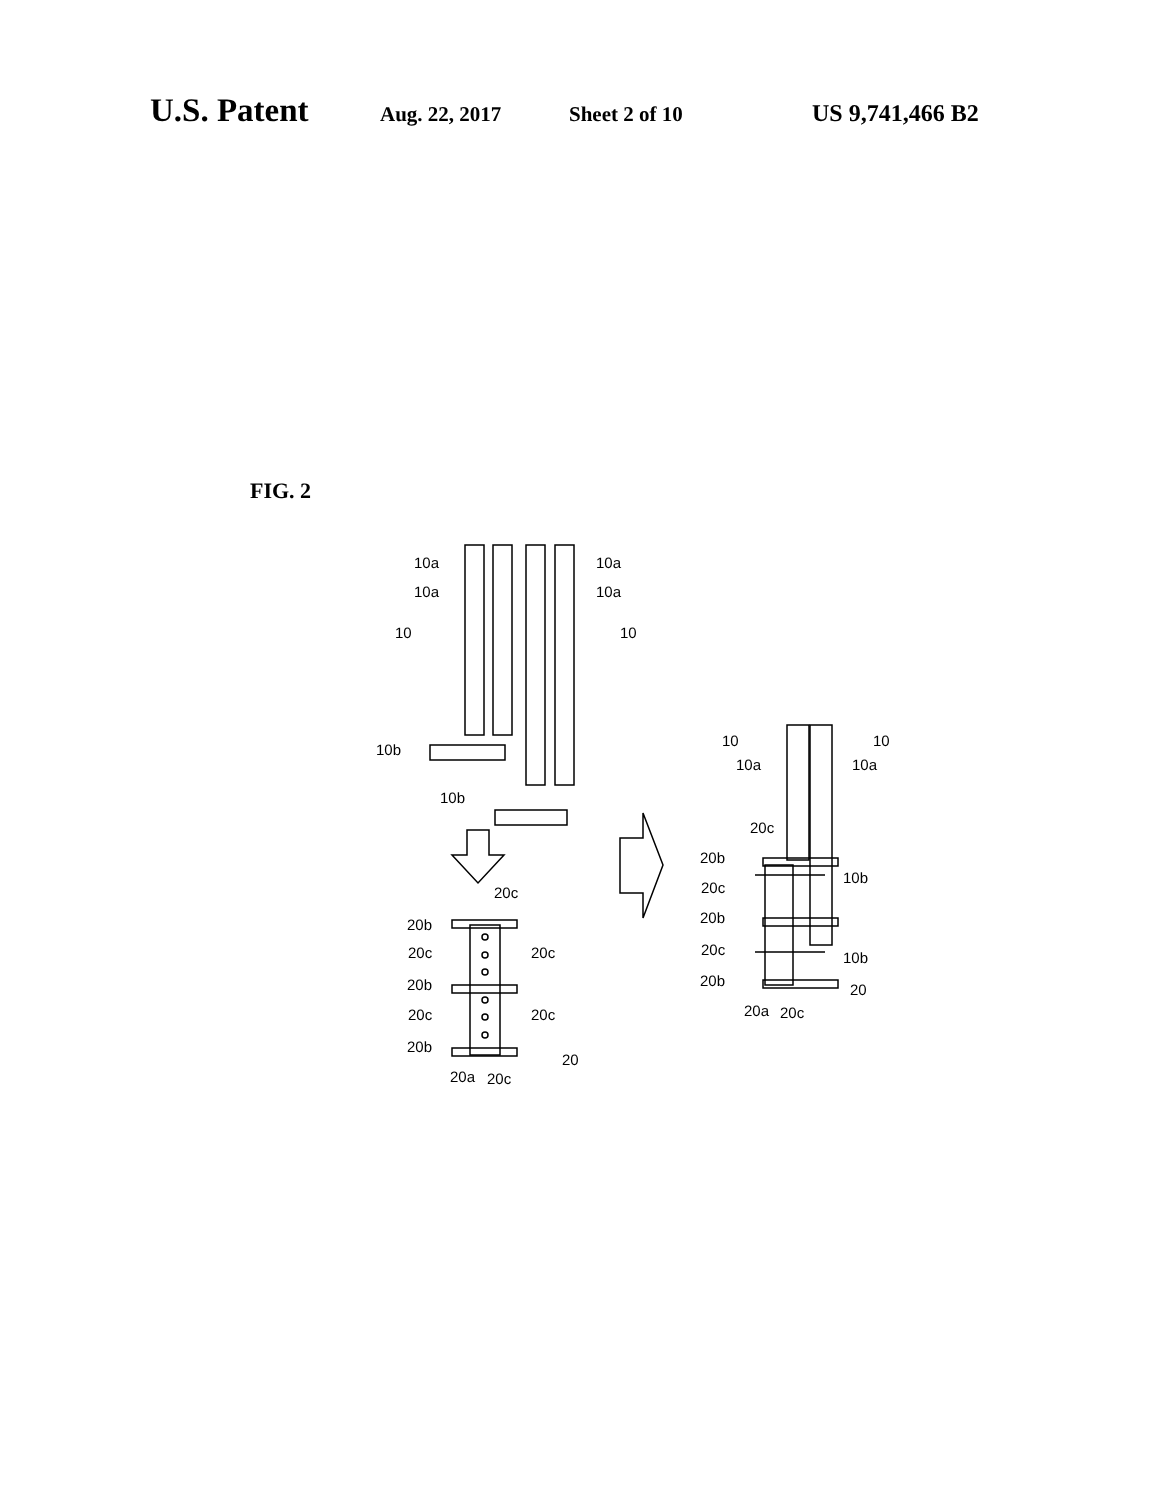U.S. Patent Aug. 22, 2017 Sheet 2 of 10 US 9,741,466 B2
FIG. 2
10a
10a
10
10a
10a
10
10b
10b
20c
20b
20c
20c
20b
20c
20c
20b
20
20a
20c
10
10
10a
10a
20c
20b
10b
20c
20b
20c
10b
20b
20
20a
20c